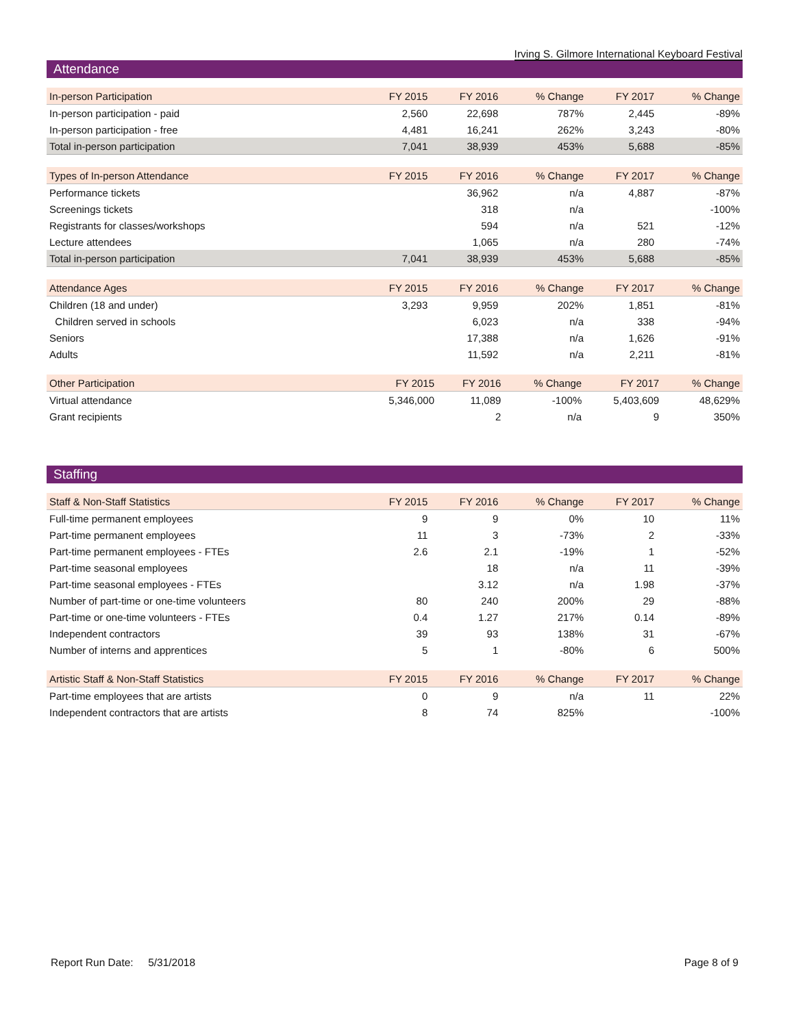Irving S. Gilmore International Keyboard Festival
Attendance
| In-person Participation | FY 2015 | FY 2016 | % Change | FY 2017 | % Change |
| --- | --- | --- | --- | --- | --- |
| In-person participation - paid | 2,560 | 22,698 | 787% | 2,445 | -89% |
| In-person participation - free | 4,481 | 16,241 | 262% | 3,243 | -80% |
| Total in-person participation | 7,041 | 38,939 | 453% | 5,688 | -85% |
| Types of In-person Attendance | FY 2015 | FY 2016 | % Change | FY 2017 | % Change |
| --- | --- | --- | --- | --- | --- |
| Performance tickets | | 36,962 | n/a | 4,887 | -87% |
| Screenings tickets | | 318 | n/a | | -100% |
| Registrants for classes/workshops | | 594 | n/a | 521 | -12% |
| Lecture attendees | | 1,065 | n/a | 280 | -74% |
| Total in-person participation | 7,041 | 38,939 | 453% | 5,688 | -85% |
| Attendance Ages | FY 2015 | FY 2016 | % Change | FY 2017 | % Change |
| --- | --- | --- | --- | --- | --- |
| Children (18 and under) | 3,293 | 9,959 | 202% | 1,851 | -81% |
| Children served in schools | | 6,023 | n/a | 338 | -94% |
| Seniors | | 17,388 | n/a | 1,626 | -91% |
| Adults | | 11,592 | n/a | 2,211 | -81% |
| Other Participation | FY 2015 | FY 2016 | % Change | FY 2017 | % Change |
| --- | --- | --- | --- | --- | --- |
| Virtual attendance | 5,346,000 | 11,089 | -100% | 5,403,609 | 48,629% |
| Grant recipients | | 2 | n/a | 9 | 350% |
Staffing
| Staff & Non-Staff Statistics | FY 2015 | FY 2016 | % Change | FY 2017 | % Change |
| --- | --- | --- | --- | --- | --- |
| Full-time permanent employees | 9 | 9 | 0% | 10 | 11% |
| Part-time permanent employees | 11 | 3 | -73% | 2 | -33% |
| Part-time permanent employees - FTEs | 2.6 | 2.1 | -19% | 1 | -52% |
| Part-time seasonal employees | | 18 | n/a | 11 | -39% |
| Part-time seasonal employees - FTEs | | 3.12 | n/a | 1.98 | -37% |
| Number of part-time or one-time volunteers | 80 | 240 | 200% | 29 | -88% |
| Part-time or one-time volunteers - FTEs | 0.4 | 1.27 | 217% | 0.14 | -89% |
| Independent contractors | 39 | 93 | 138% | 31 | -67% |
| Number of interns and apprentices | 5 | 1 | -80% | 6 | 500% |
| Artistic Staff & Non-Staff Statistics | FY 2015 | FY 2016 | % Change | FY 2017 | % Change |
| --- | --- | --- | --- | --- | --- |
| Part-time employees that are artists | 0 | 9 | n/a | 11 | 22% |
| Independent contractors that are artists | 8 | 74 | 825% | | -100% |
Report Run Date: 5/31/2018 Page 8 of 9